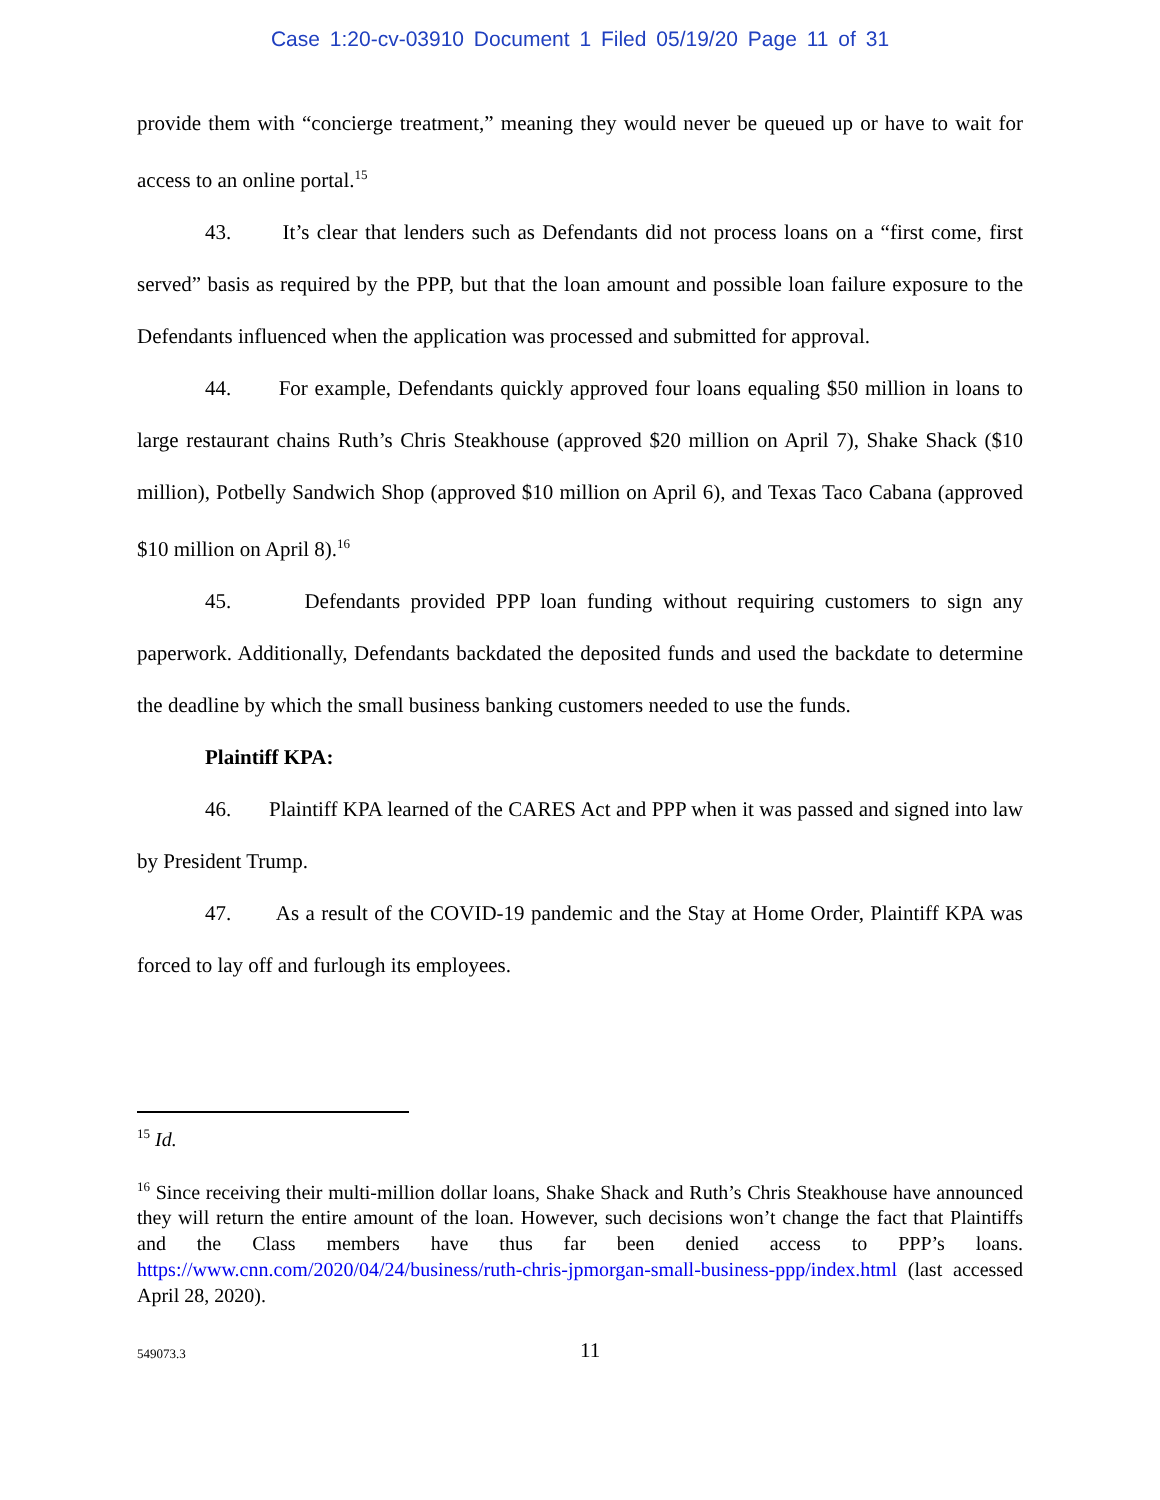Case 1:20-cv-03910 Document 1 Filed 05/19/20 Page 11 of 31
provide them with “concierge treatment,” meaning they would never be queued up or have to wait for access to an online portal.<sup>15</sup>
43. It’s clear that lenders such as Defendants did not process loans on a “first come, first served” basis as required by the PPP, but that the loan amount and possible loan failure exposure to the Defendants influenced when the application was processed and submitted for approval.
44. For example, Defendants quickly approved four loans equaling $50 million in loans to large restaurant chains Ruth’s Chris Steakhouse (approved $20 million on April 7), Shake Shack ($10 million), Potbelly Sandwich Shop (approved $10 million on April 6), and Texas Taco Cabana (approved $10 million on April 8).<sup>16</sup>
45. Defendants provided PPP loan funding without requiring customers to sign any paperwork. Additionally, Defendants backdated the deposited funds and used the backdate to determine the deadline by which the small business banking customers needed to use the funds.
Plaintiff KPA:
46. Plaintiff KPA learned of the CARES Act and PPP when it was passed and signed into law by President Trump.
47. As a result of the COVID-19 pandemic and the Stay at Home Order, Plaintiff KPA was forced to lay off and furlough its employees.
<sup>15</sup> Id.
<sup>16</sup> Since receiving their multi-million dollar loans, Shake Shack and Ruth’s Chris Steakhouse have announced they will return the entire amount of the loan. However, such decisions won’t change the fact that Plaintiffs and the Class members have thus far been denied access to PPP’s loans. https://www.cnn.com/2020/04/24/business/ruth-chris-jpmorgan-small-business-ppp/index.html (last accessed April 28, 2020).
549073.3 11